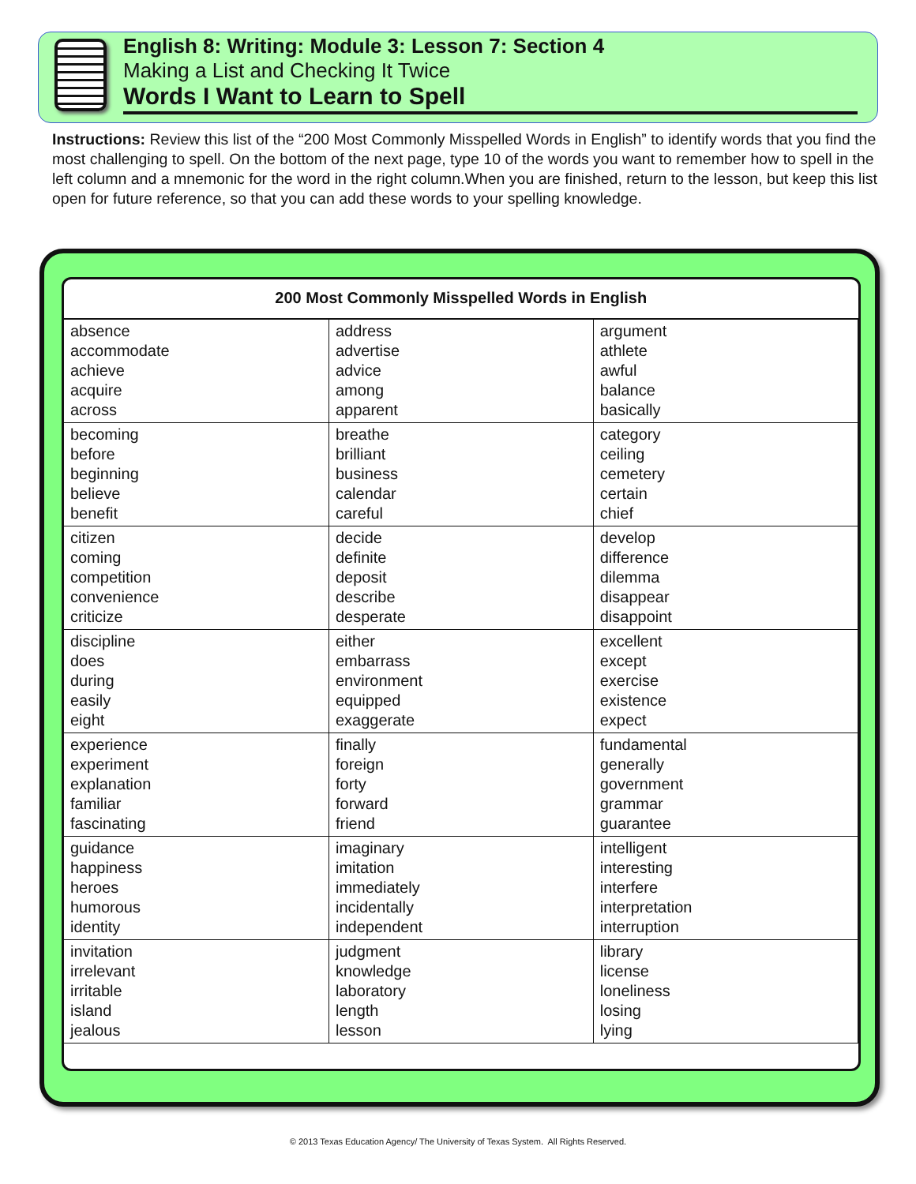English 8: Writing: Module 3: Lesson 7: Section 4
Making a List and Checking It Twice
Words I Want to Learn to Spell
Instructions: Review this list of the “200 Most Commonly Misspelled Words in English” to identify words that you find the most challenging to spell. On the bottom of the next page, type 10 of the words you want to remember how to spell in the left column and a mnemonic for the word in the right column.When you are finished, return to the lesson, but keep this list open for future reference, so that you can add these words to your spelling knowledge.
| 200 Most Commonly Misspelled Words in English | | |
| --- | --- | --- |
| absence accommodate achieve acquire across | address advertise advice among apparent | argument athlete awful balance basically |
| becoming before beginning believe benefit | breathe brilliant business calendar careful | category ceiling cemetery certain chief |
| citizen coming competition convenience criticize | decide definite deposit describe desperate | develop difference dilemma disappear disappoint |
| discipline does during easily eight | either embarrass environment equipped exaggerate | excellent except exercise existence expect |
| experience experiment explanation familiar fascinating | finally foreign forty forward friend | fundamental generally government grammar guarantee |
| guidance happiness heroes humorous identity | imaginary imitation immediately incidentally independent | intelligent interesting interfere interpretation interruption |
| invitation irrelevant irritable island jealous | judgment knowledge laboratory length lesson | library license loneliness losing lying |
© 2013 Texas Education Agency/ The University of Texas System. All Rights Reserved.